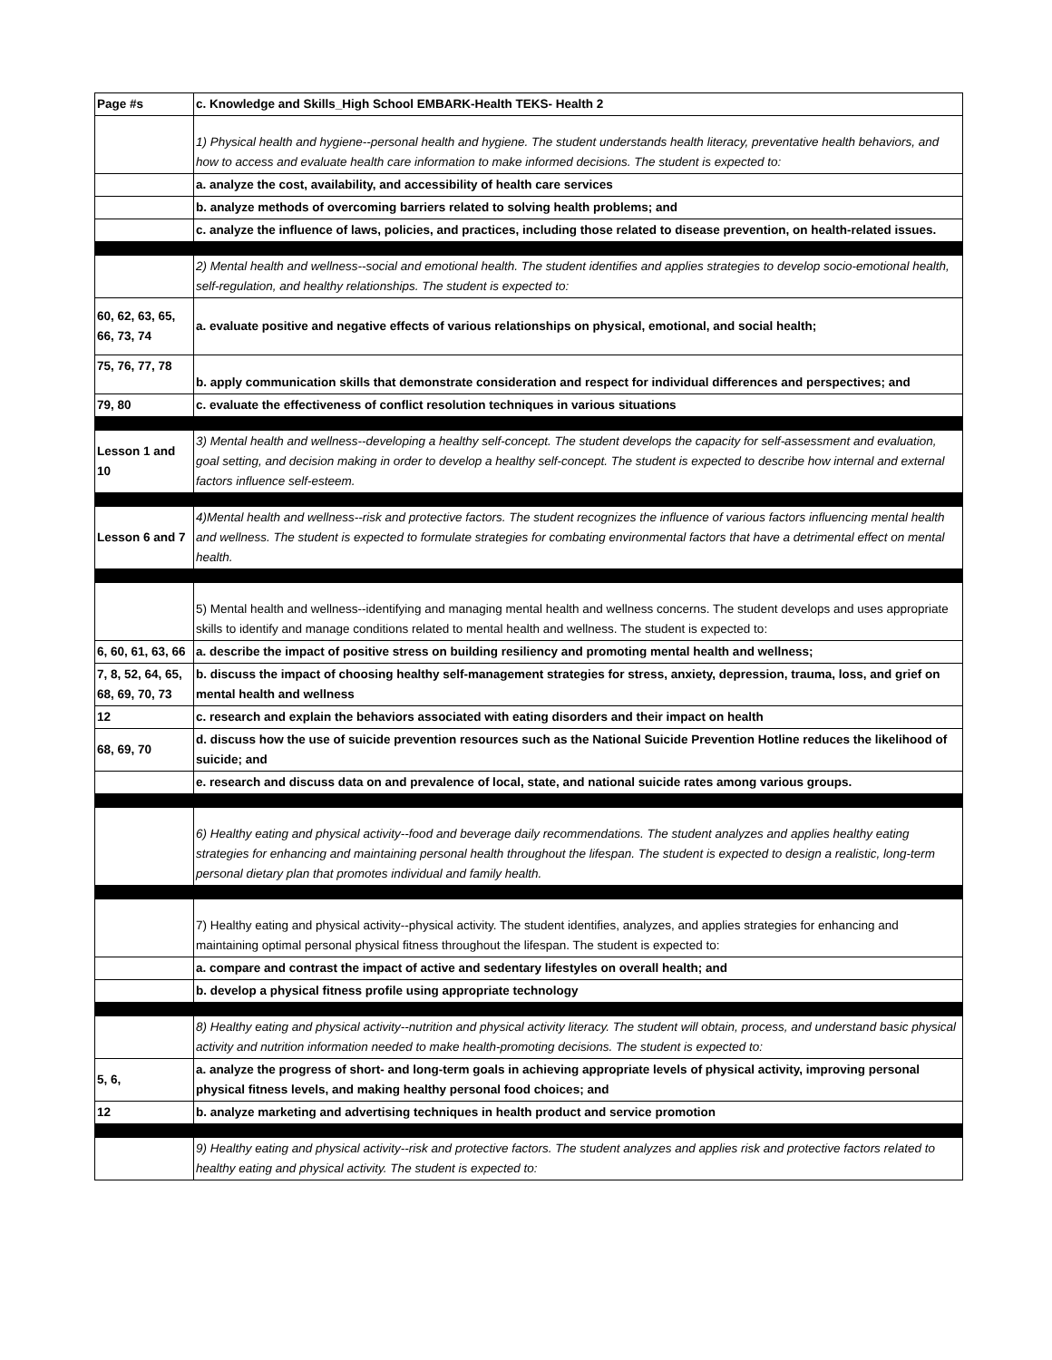| Page #s | c. Knowledge and Skills_High School EMBARK-Health TEKS- Health 2 |
| --- | --- |
| | 1) Physical health and hygiene--personal health and hygiene. The student understands health literacy, preventative health behaviors, and how to access and evaluate health care information to make informed decisions. The student is expected to: |
| | a. analyze the cost, availability, and accessibility of health care services |
| | b. analyze methods of overcoming barriers related to solving health problems; and |
| | c. analyze the influence of laws, policies, and practices, including those related to disease prevention, on health-related issues. |
| | 2) Mental health and wellness--social and emotional health. The student identifies and applies strategies to develop socio-emotional health, self-regulation, and healthy relationships. The student is expected to: |
| 60, 62, 63, 65, 66, 73, 74 | a. evaluate positive and negative effects of various relationships on physical, emotional, and social health; |
| 75, 76, 77, 78 | b. apply communication skills that demonstrate consideration and respect for individual differences and perspectives; and |
| 79, 80 | c. evaluate the effectiveness of conflict resolution techniques in various situations |
| Lesson 1 and 10 | 3) Mental health and wellness--developing a healthy self-concept. The student develops the capacity for self-assessment and evaluation, goal setting, and decision making in order to develop a healthy self-concept. The student is expected to describe how internal and external factors influence self-esteem. |
| Lesson 6 and 7 | 4)Mental health and wellness--risk and protective factors. The student recognizes the influence of various factors influencing mental health and wellness. The student is expected to formulate strategies for combating environmental factors that have a detrimental effect on mental health. |
| | 5) Mental health and wellness--identifying and managing mental health and wellness concerns. The student develops and uses appropriate skills to identify and manage conditions related to mental health and wellness. The student is expected to: |
| 6, 60, 61, 63, 66 | a. describe the impact of positive stress on building resiliency and promoting mental health and wellness; |
| 7, 8, 52, 64, 65, 68, 69, 70, 73 | b. discuss the impact of choosing healthy self-management strategies for stress, anxiety, depression, trauma, loss, and grief on mental health and wellness |
| 12 | c. research and explain the behaviors associated with eating disorders and their impact on health |
| 68, 69, 70 | d. discuss how the use of suicide prevention resources such as the National Suicide Prevention Hotline reduces the likelihood of suicide; and |
| | e. research and discuss data on and prevalence of local, state, and national suicide rates among various groups. |
| | 6) Healthy eating and physical activity--food and beverage daily recommendations. The student analyzes and applies healthy eating strategies for enhancing and maintaining personal health throughout the lifespan. The student is expected to design a realistic, long-term personal dietary plan that promotes individual and family health. |
| | 7) Healthy eating and physical activity--physical activity. The student identifies, analyzes, and applies strategies for enhancing and maintaining optimal personal physical fitness throughout the lifespan. The student is expected to: |
| | a. compare and contrast the impact of active and sedentary lifestyles on overall health; and |
| | b. develop a physical fitness profile using appropriate technology |
| | 8) Healthy eating and physical activity--nutrition and physical activity literacy. The student will obtain, process, and understand basic physical activity and nutrition information needed to make health-promoting decisions. The student is expected to: |
| 5, 6, | a. analyze the progress of short- and long-term goals in achieving appropriate levels of physical activity, improving personal physical fitness levels, and making healthy personal food choices; and |
| 12 | b. analyze marketing and advertising techniques in health product and service promotion |
| | 9) Healthy eating and physical activity--risk and protective factors. The student analyzes and applies risk and protective factors related to healthy eating and physical activity. The student is expected to: |